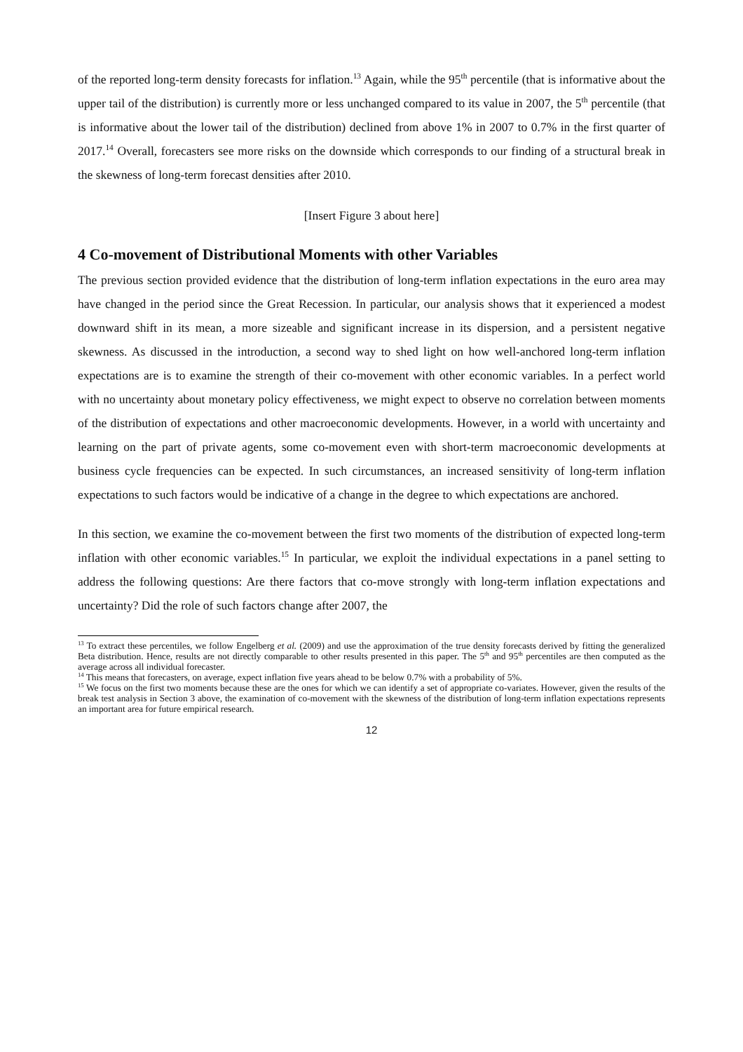of the reported long-term density forecasts for inflation.<sup>13</sup> Again, while the 95<sup>th</sup> percentile (that is informative about the upper tail of the distribution) is currently more or less unchanged compared to its value in 2007, the 5<sup>th</sup> percentile (that is informative about the lower tail of the distribution) declined from above 1% in 2007 to 0.7% in the first quarter of 2017.<sup>14</sup> Overall, forecasters see more risks on the downside which corresponds to our finding of a structural break in the skewness of long-term forecast densities after 2010.
[Insert Figure 3 about here]
4 Co-movement of Distributional Moments with other Variables
The previous section provided evidence that the distribution of long-term inflation expectations in the euro area may have changed in the period since the Great Recession. In particular, our analysis shows that it experienced a modest downward shift in its mean, a more sizeable and significant increase in its dispersion, and a persistent negative skewness. As discussed in the introduction, a second way to shed light on how well-anchored long-term inflation expectations are is to examine the strength of their co-movement with other economic variables. In a perfect world with no uncertainty about monetary policy effectiveness, we might expect to observe no correlation between moments of the distribution of expectations and other macroeconomic developments. However, in a world with uncertainty and learning on the part of private agents, some co-movement even with short-term macroeconomic developments at business cycle frequencies can be expected. In such circumstances, an increased sensitivity of long-term inflation expectations to such factors would be indicative of a change in the degree to which expectations are anchored.
In this section, we examine the co-movement between the first two moments of the distribution of expected long-term inflation with other economic variables.<sup>15</sup> In particular, we exploit the individual expectations in a panel setting to address the following questions: Are there factors that co-move strongly with long-term inflation expectations and uncertainty? Did the role of such factors change after 2007, the
<sup>13</sup> To extract these percentiles, we follow Engelberg et al. (2009) and use the approximation of the true density forecasts derived by fitting the generalized Beta distribution. Hence, results are not directly comparable to other results presented in this paper. The 5<sup>th</sup> and 95<sup>th</sup> percentiles are then computed as the average across all individual forecaster.
<sup>14</sup> This means that forecasters, on average, expect inflation five years ahead to be below 0.7% with a probability of 5%.
<sup>15</sup> We focus on the first two moments because these are the ones for which we can identify a set of appropriate co-variates. However, given the results of the break test analysis in Section 3 above, the examination of co-movement with the skewness of the distribution of long-term inflation expectations represents an important area for future empirical research.
12